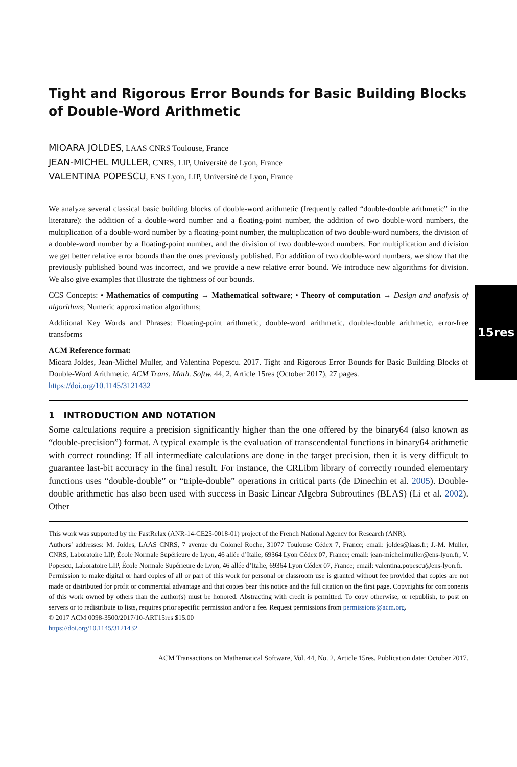15res
Tight and Rigorous Error Bounds for Basic Building Blocks of Double-Word Arithmetic
MIOARA JOLDES, LAAS CNRS Toulouse, France
JEAN-MICHEL MULLER, CNRS, LIP, Université de Lyon, France
VALENTINA POPESCU, ENS Lyon, LIP, Université de Lyon, France
We analyze several classical basic building blocks of double-word arithmetic (frequently called “double-double arithmetic” in the literature): the addition of a double-word number and a floating-point number, the addition of two double-word numbers, the multiplication of a double-word number by a floating-point number, the multiplication of two double-word numbers, the division of a double-word number by a floating-point number, and the division of two double-word numbers. For multiplication and division we get better relative error bounds than the ones previously published. For addition of two double-word numbers, we show that the previously published bound was incorrect, and we provide a new relative error bound. We introduce new algorithms for division. We also give examples that illustrate the tightness of our bounds.
CCS Concepts: • Mathematics of computing → Mathematical software; • Theory of computation → Design and analysis of algorithms; Numeric approximation algorithms;
Additional Key Words and Phrases: Floating-point arithmetic, double-word arithmetic, double-double arithmetic, error-free transforms
ACM Reference format:
Mioara Joldes, Jean-Michel Muller, and Valentina Popescu. 2017. Tight and Rigorous Error Bounds for Basic Building Blocks of Double-Word Arithmetic. ACM Trans. Math. Softw. 44, 2, Article 15res (October 2017), 27 pages.
https://doi.org/10.1145/3121432
1 INTRODUCTION AND NOTATION
Some calculations require a precision significantly higher than the one offered by the binary64 (also known as “double-precision”) format. A typical example is the evaluation of transcendental functions in binary64 arithmetic with correct rounding: If all intermediate calculations are done in the target precision, then it is very difficult to guarantee last-bit accuracy in the final result. For instance, the CRLibm library of correctly rounded elementary functions uses “double-double” or “triple-double” operations in critical parts (de Dinechin et al. 2005). Double-double arithmetic has also been used with success in Basic Linear Algebra Subroutines (BLAS) (Li et al. 2002). Other
This work was supported by the FastRelax (ANR-14-CE25-0018-01) project of the French National Agency for Research (ANR).
Authors’ addresses: M. Joldes, LAAS CNRS, 7 avenue du Colonel Roche, 31077 Toulouse Cédex 7, France; email: joldes@laas.fr; J.-M. Muller, CNRS, Laboratoire LIP, École Normale Supérieure de Lyon, 46 allée d’Italie, 69364 Lyon Cédex 07, France; email: jean-michel.muller@ens-lyon.fr; V. Popescu, Laboratoire LIP, École Normale Supérieure de Lyon, 46 allée d’Italie, 69364 Lyon Cédex 07, France; email: valentina.popescu@ens-lyon.fr.
Permission to make digital or hard copies of all or part of this work for personal or classroom use is granted without fee provided that copies are not made or distributed for profit or commercial advantage and that copies bear this notice and the full citation on the first page. Copyrights for components of this work owned by others than the author(s) must be honored. Abstracting with credit is permitted. To copy otherwise, or republish, to post on servers or to redistribute to lists, requires prior specific permission and/or a fee. Request permissions from permissions@acm.org.
© 2017 ACM 0098-3500/2017/10-ART15res $15.00
https://doi.org/10.1145/3121432
ACM Transactions on Mathematical Software, Vol. 44, No. 2, Article 15res. Publication date: October 2017.